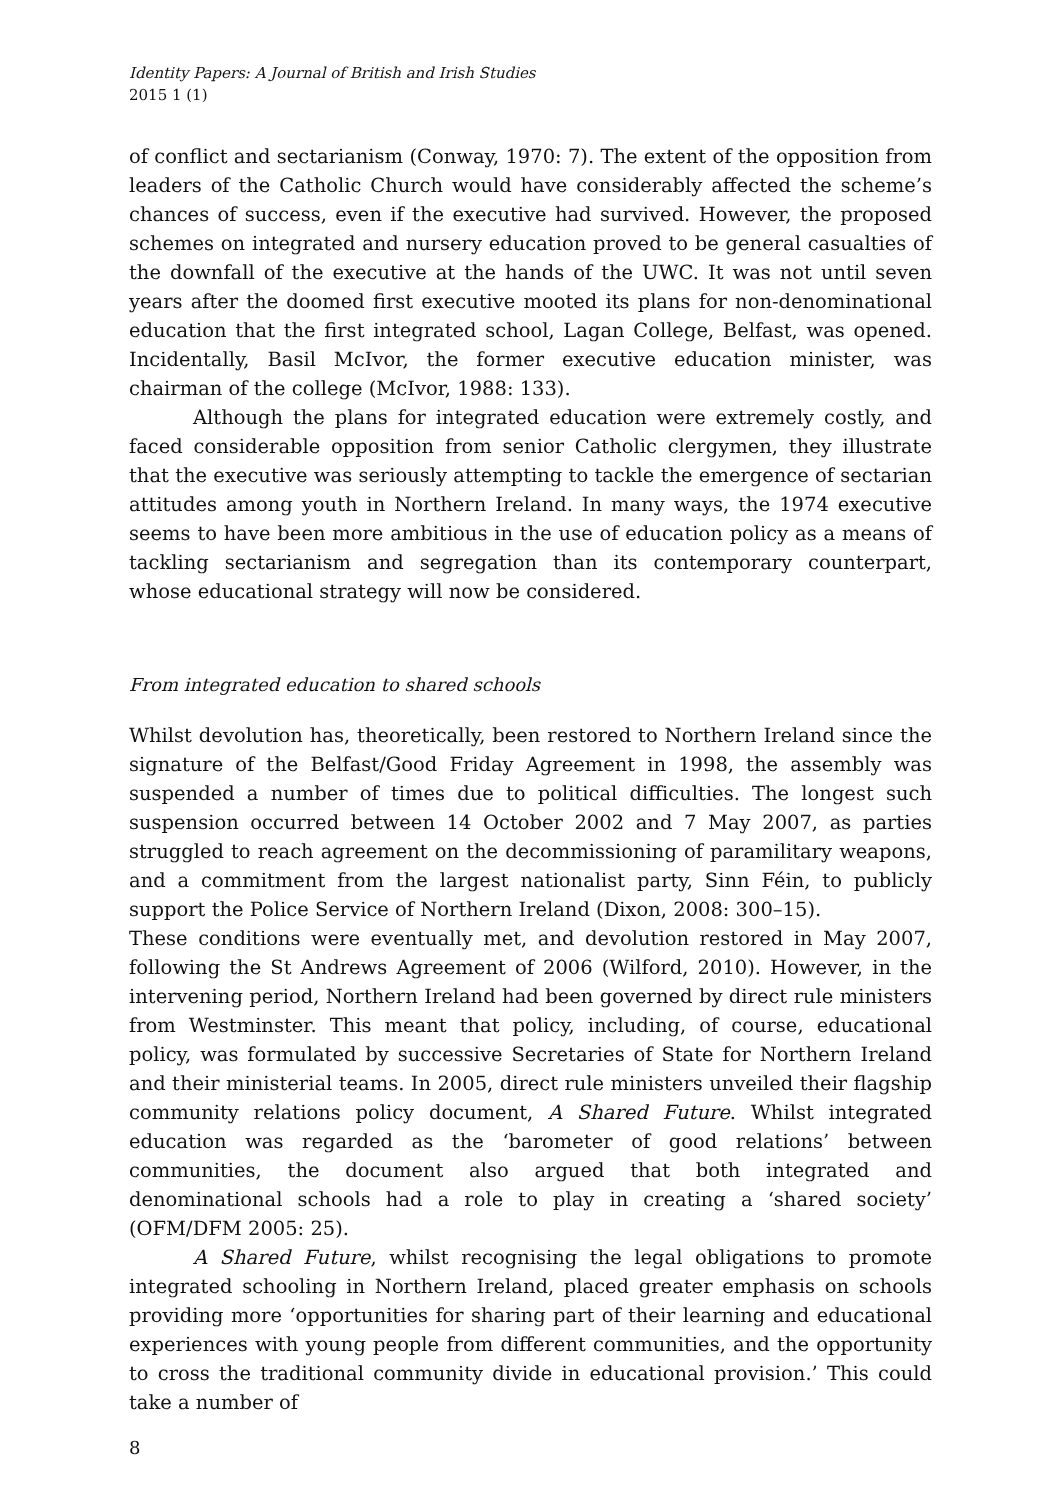Identity Papers: A Journal of British and Irish Studies
2015 1 (1)
of conflict and sectarianism (Conway, 1970: 7). The extent of the opposition from leaders of the Catholic Church would have considerably affected the scheme’s chances of success, even if the executive had survived. However, the proposed schemes on integrated and nursery education proved to be general casualties of the downfall of the executive at the hands of the UWC. It was not until seven years after the doomed first executive mooted its plans for non-denominational education that the first integrated school, Lagan College, Belfast, was opened. Incidentally, Basil McIvor, the former executive education minister, was chairman of the college (McIvor, 1988: 133).
Although the plans for integrated education were extremely costly, and faced considerable opposition from senior Catholic clergymen, they illustrate that the executive was seriously attempting to tackle the emergence of sectarian attitudes among youth in Northern Ireland. In many ways, the 1974 executive seems to have been more ambitious in the use of education policy as a means of tackling sectarianism and segregation than its contemporary counterpart, whose educational strategy will now be considered.
From integrated education to shared schools
Whilst devolution has, theoretically, been restored to Northern Ireland since the signature of the Belfast/Good Friday Agreement in 1998, the assembly was suspended a number of times due to political difficulties. The longest such suspension occurred between 14 October 2002 and 7 May 2007, as parties struggled to reach agreement on the decommissioning of paramilitary weapons, and a commitment from the largest nationalist party, Sinn Féin, to publicly support the Police Service of Northern Ireland (Dixon, 2008: 300–15).
These conditions were eventually met, and devolution restored in May 2007, following the St Andrews Agreement of 2006 (Wilford, 2010). However, in the intervening period, Northern Ireland had been governed by direct rule ministers from Westminster. This meant that policy, including, of course, educational policy, was formulated by successive Secretaries of State for Northern Ireland and their ministerial teams. In 2005, direct rule ministers unveiled their flagship community relations policy document, A Shared Future. Whilst integrated education was regarded as the ‘barometer of good relations’ between communities, the document also argued that both integrated and denominational schools had a role to play in creating a ‘shared society’ (OFM/DFM 2005: 25).
A Shared Future, whilst recognising the legal obligations to promote integrated schooling in Northern Ireland, placed greater emphasis on schools providing more ‘opportunities for sharing part of their learning and educational experiences with young people from different communities, and the opportunity to cross the traditional community divide in educational provision.’ This could take a number of
8